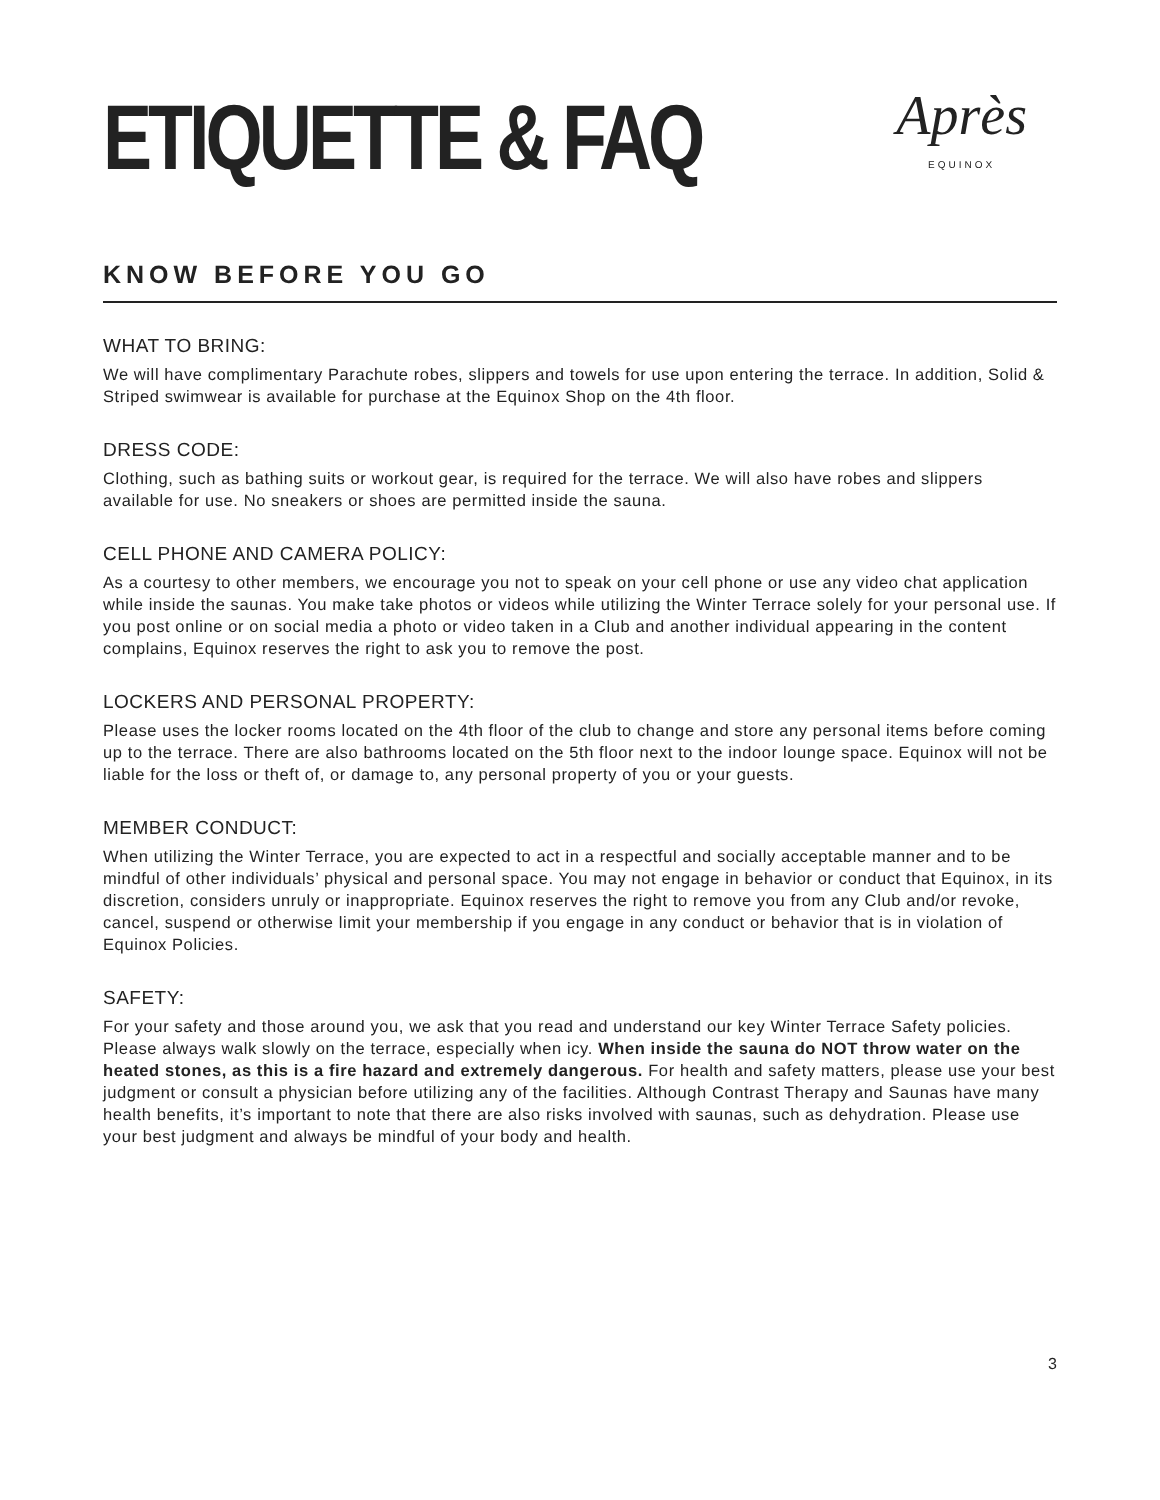ETIQUETTE & FAQ
Après
EQUINOX
KNOW BEFORE YOU GO
WHAT TO BRING:
We will have complimentary Parachute robes, slippers and towels for use upon entering the terrace. In addition, Solid & Striped swimwear is available for purchase at the Equinox Shop on the 4th floor.
DRESS CODE:
Clothing, such as bathing suits or workout gear, is required for the terrace. We will also have robes and slippers available for use. No sneakers or shoes are permitted inside the sauna.
CELL PHONE AND CAMERA POLICY:
As a courtesy to other members, we encourage you not to speak on your cell phone or use any video chat application while inside the saunas. You make take photos or videos while utilizing the Winter Terrace solely for your personal use. If you post online or on social media a photo or video taken in a Club and another individual appearing in the content complains, Equinox reserves the right to ask you to remove the post.
LOCKERS AND PERSONAL PROPERTY:
Please uses the locker rooms located on the 4th floor of the club to change and store any personal items before coming up to the terrace. There are also bathrooms located on the 5th floor next to the indoor lounge space. Equinox will not be liable for the loss or theft of, or damage to, any personal property of you or your guests.
MEMBER CONDUCT:
When utilizing the Winter Terrace, you are expected to act in a respectful and socially acceptable manner and to be mindful of other individuals’ physical and personal space. You may not engage in behavior or conduct that Equinox, in its discretion, considers unruly or inappropriate. Equinox reserves the right to remove you from any Club and/or revoke, cancel, suspend or otherwise limit your membership if you engage in any conduct or behavior that is in violation of Equinox Policies.
SAFETY:
For your safety and those around you, we ask that you read and understand our key Winter Terrace Safety policies. Please always walk slowly on the terrace, especially when icy. When inside the sauna do NOT throw water on the heated stones, as this is a fire hazard and extremely dangerous. For health and safety matters, please use your best judgment or consult a physician before utilizing any of the facilities. Although Contrast Therapy and Saunas have many health benefits, it’s important to note that there are also risks involved with saunas, such as dehydration. Please use your best judgment and always be mindful of your body and health.
3